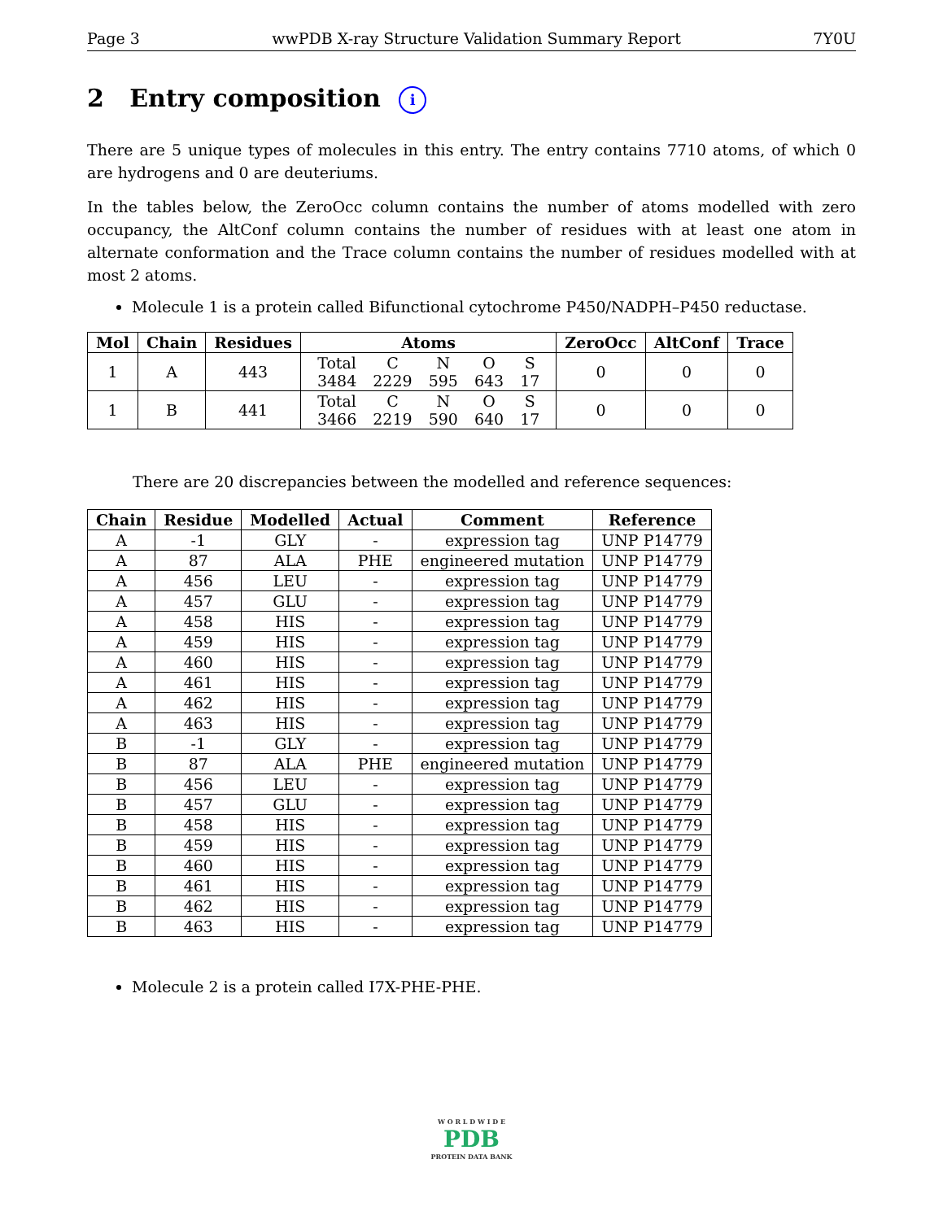Page 3 wwPDB X-ray Structure Validation Summary Report 7Y0U
2 Entry composition i
There are 5 unique types of molecules in this entry. The entry contains 7710 atoms, of which 0 are hydrogens and 0 are deuteriums.
In the tables below, the ZeroOcc column contains the number of atoms modelled with zero occupancy, the AltConf column contains the number of residues with at least one atom in alternate conformation and the Trace column contains the number of residues modelled with at most 2 atoms.
Molecule 1 is a protein called Bifunctional cytochrome P450/NADPH–P450 reductase.
| Mol | Chain | Residues | Atoms | ZeroOcc | AltConf | Trace |
| --- | --- | --- | --- | --- | --- | --- |
| 1 | A | 443 | / Total / C / N / O / S / / 3484 / 2229 / 595 / 643 / 17 / | 0 | 0 | 0 |
| 1 | B | 441 | / Total / C / N / O / S / / 3466 / 2219 / 590 / 640 / 17 / | 0 | 0 | 0 |
There are 20 discrepancies between the modelled and reference sequences:
| Chain | Residue | Modelled | Actual | Comment | Reference |
| --- | --- | --- | --- | --- | --- |
| A | -1 | GLY | - | expression tag | UNP P14779 |
| A | 87 | ALA | PHE | engineered mutation | UNP P14779 |
| A | 456 | LEU | - | expression tag | UNP P14779 |
| A | 457 | GLU | - | expression tag | UNP P14779 |
| A | 458 | HIS | - | expression tag | UNP P14779 |
| A | 459 | HIS | - | expression tag | UNP P14779 |
| A | 460 | HIS | - | expression tag | UNP P14779 |
| A | 461 | HIS | - | expression tag | UNP P14779 |
| A | 462 | HIS | - | expression tag | UNP P14779 |
| A | 463 | HIS | - | expression tag | UNP P14779 |
| B | -1 | GLY | - | expression tag | UNP P14779 |
| B | 87 | ALA | PHE | engineered mutation | UNP P14779 |
| B | 456 | LEU | - | expression tag | UNP P14779 |
| B | 457 | GLU | - | expression tag | UNP P14779 |
| B | 458 | HIS | - | expression tag | UNP P14779 |
| B | 459 | HIS | - | expression tag | UNP P14779 |
| B | 460 | HIS | - | expression tag | UNP P14779 |
| B | 461 | HIS | - | expression tag | UNP P14779 |
| B | 462 | HIS | - | expression tag | UNP P14779 |
| B | 463 | HIS | - | expression tag | UNP P14779 |
Molecule 2 is a protein called I7X-PHE-PHE.
W O R L D W I D E
PDB
PROTEIN DATA BANK